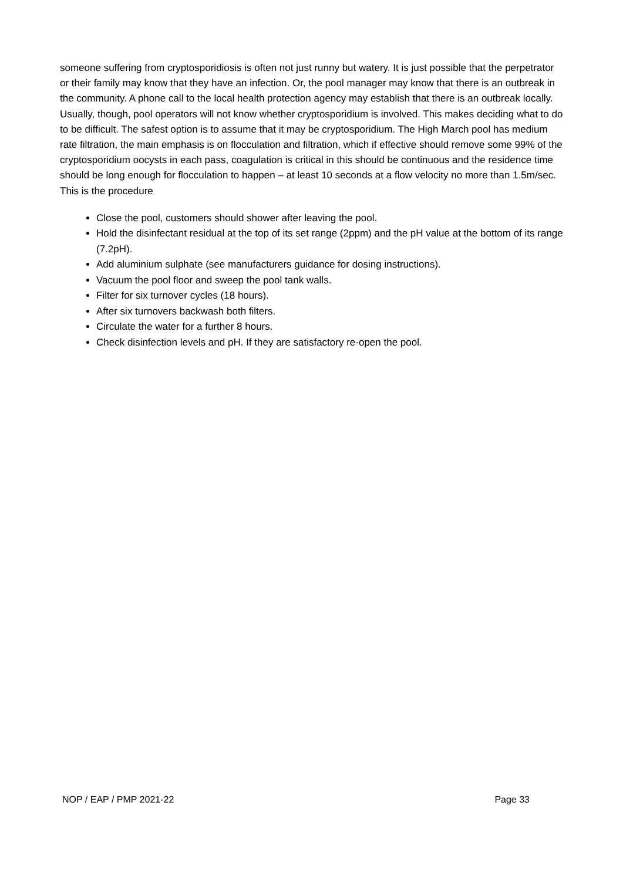someone suffering from cryptosporidiosis is often not just runny but watery. It is just possible that the perpetrator or their family may know that they have an infection. Or, the pool manager may know that there is an outbreak in the community. A phone call to the local health protection agency may establish that there is an outbreak locally. Usually, though, pool operators will not know whether cryptosporidium is involved. This makes deciding what to do to be difficult. The safest option is to assume that it may be cryptosporidium. The High March pool has medium rate filtration, the main emphasis is on flocculation and filtration, which if effective should remove some 99% of the cryptosporidium oocysts in each pass, coagulation is critical in this should be continuous and the residence time should be long enough for flocculation to happen – at least 10 seconds at a flow velocity no more than 1.5m/sec.
This is the procedure
Close the pool, customers should shower after leaving the pool.
Hold the disinfectant residual at the top of its set range (2ppm) and the pH value at the bottom of its range (7.2pH).
Add aluminium sulphate (see manufacturers guidance for dosing instructions).
Vacuum the pool floor and sweep the pool tank walls.
Filter for six turnover cycles (18 hours).
After six turnovers backwash both filters.
Circulate the water for a further 8 hours.
Check disinfection levels and pH. If they are satisfactory re-open the pool.
NOP / EAP / PMP 2021-22 Page 33